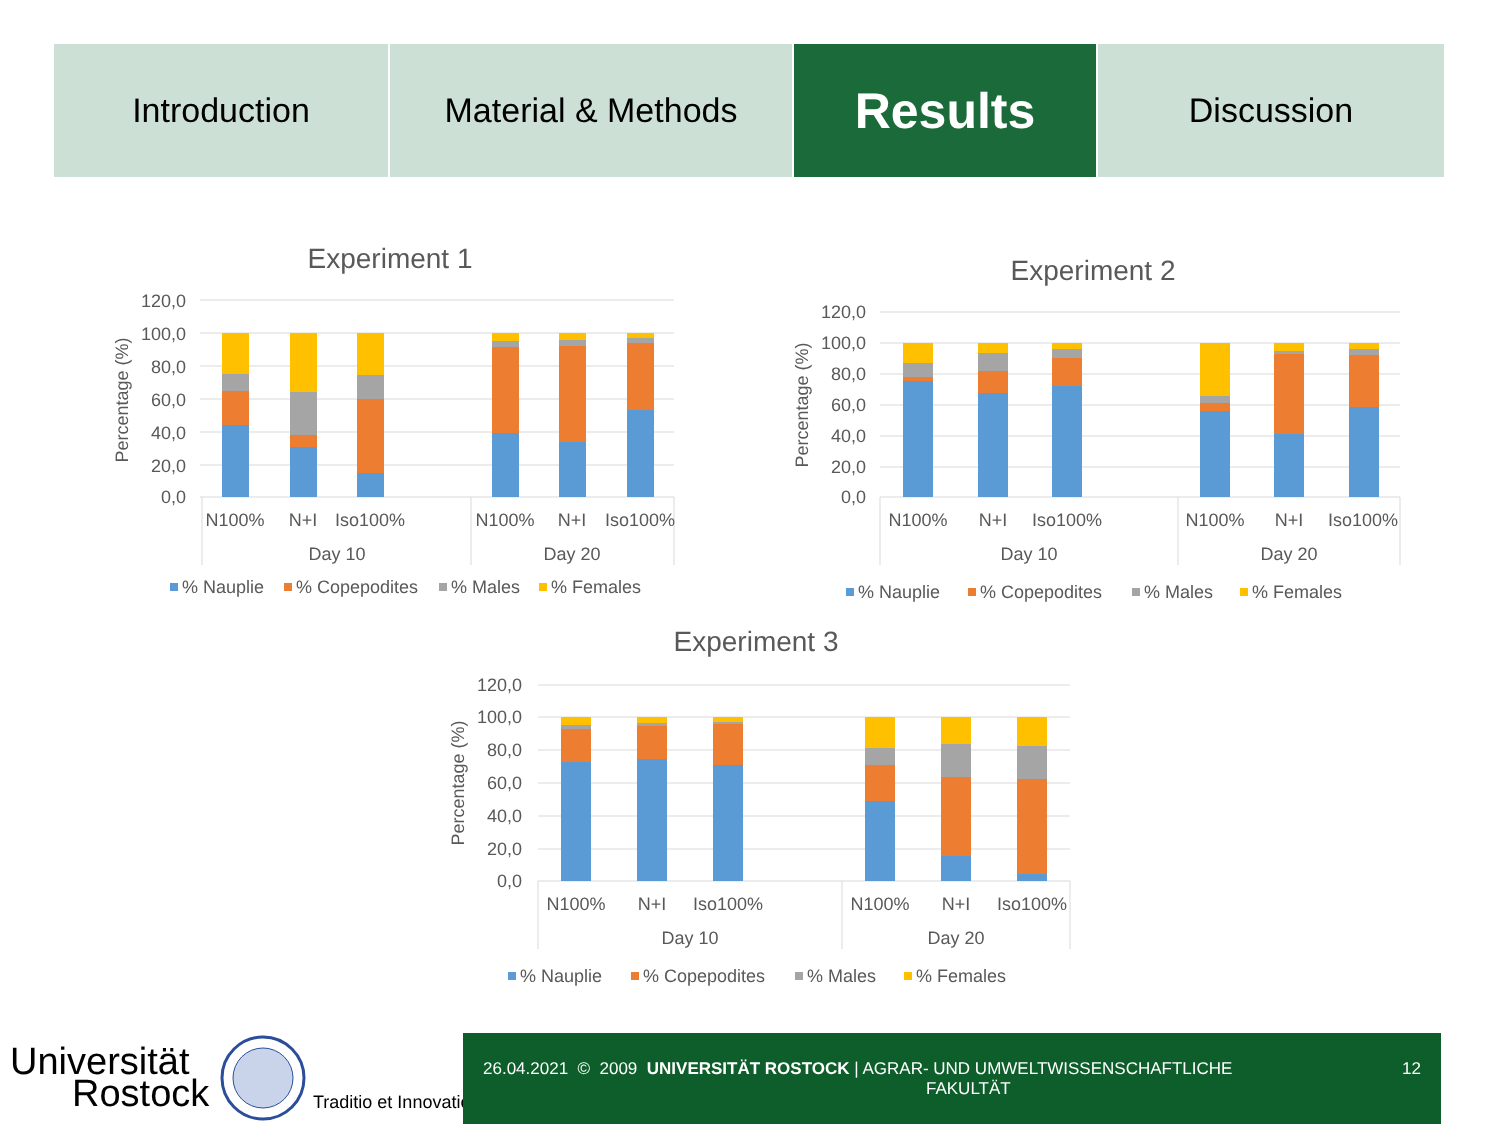Introduction Material & Methods
Results
Discussion
Experiment 1
120,0
100,0
80,0
60,0
40,0
20,0
0,0
Percentage (%)
N100%
N+I
Iso100%
N100%
N+I
Iso100%
Day 10
Day 20
% Nauplie
% Copepodites
% Males
% Females
Experiment 2
120,0
100,0
80,0
60,0
40,0
20,0
0,0
Percentage (%)
N100%
N+I
Iso100%
N100%
N+I
Iso100%
Day 10
Day 20
% Nauplie
% Copepodites
% Males
% Females
Experiment 3
120,0
100,0
80,0
60,0
40,0
20,0
0,0
Percentage (%)
N100%
N+I
Iso100%
N100%
N+I
Iso100%
Day 10
Day 20
% Nauplie
% Copepodites
% Males
% Females
Universität
Rostock
Traditio et Innovatio
26.04.2021 © 2009 UNIVERSITÄT ROSTOCK | AGRAR- UND UMWELTWISSENSCHAFTLICHE
FAKULTÄT 12